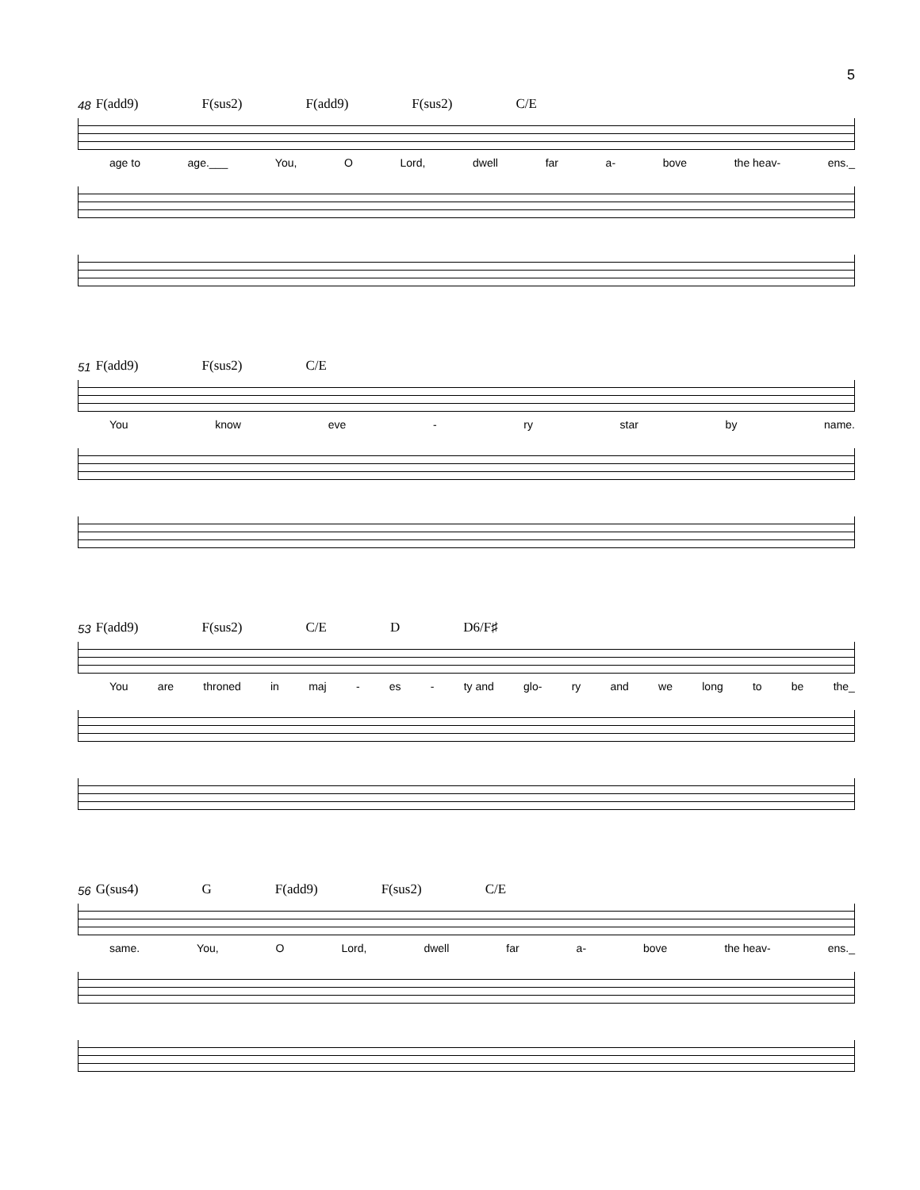5
48 F(add9) F(sus2) F(add9) F(sus2) C/E
age to age.___ You, O Lord, dwell far a- bove the heav- ens._
51 F(add9) F(sus2) C/E
You know eve - ry star by name.
53 F(add9) F(sus2) C/E D D6/F♯
You are throned in maj - es - ty and glo- ry and we long to be the_
56 G(sus4) G F(add9) F(sus2) C/E
same. You, O Lord, dwell far a- bove the heav- ens._